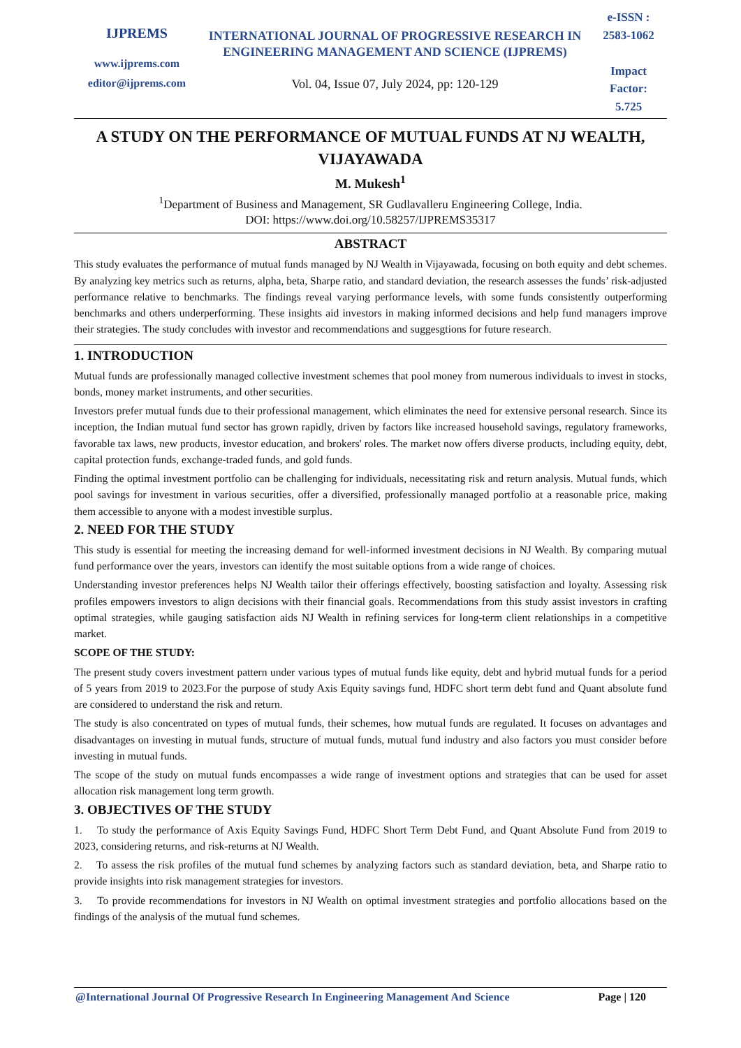IJPREMS
www.ijprems.com
editor@ijprems.com
INTERNATIONAL JOURNAL OF PROGRESSIVE RESEARCH IN ENGINEERING MANAGEMENT AND SCIENCE (IJPREMS)
Vol. 04, Issue 07, July 2024, pp: 120-129
e-ISSN :
2583-1062
Impact
Factor:
5.725
A STUDY ON THE PERFORMANCE OF MUTUAL FUNDS AT NJ WEALTH, VIJAYAWADA
M. Mukesh<sup>1</sup>
<sup>1</sup> Department of Business and Management, SR Gudlavalleru Engineering College, India.
DOI: https://www.doi.org/10.58257/IJPREMS35317
ABSTRACT
This study evaluates the performance of mutual funds managed by NJ Wealth in Vijayawada, focusing on both equity and debt schemes. By analyzing key metrics such as returns, alpha, beta, Sharpe ratio, and standard deviation, the research assesses the funds’ risk-adjusted performance relative to benchmarks. The findings reveal varying performance levels, with some funds consistently outperforming benchmarks and others underperforming. These insights aid investors in making informed decisions and help fund managers improve their strategies. The study concludes with investor and recommendations and suggesgtions for future research.
1. INTRODUCTION
Mutual funds are professionally managed collective investment schemes that pool money from numerous individuals to invest in stocks, bonds, money market instruments, and other securities.
Investors prefer mutual funds due to their professional management, which eliminates the need for extensive personal research. Since its inception, the Indian mutual fund sector has grown rapidly, driven by factors like increased household savings, regulatory frameworks, favorable tax laws, new products, investor education, and brokers' roles. The market now offers diverse products, including equity, debt, capital protection funds, exchange-traded funds, and gold funds.
Finding the optimal investment portfolio can be challenging for individuals, necessitating risk and return analysis. Mutual funds, which pool savings for investment in various securities, offer a diversified, professionally managed portfolio at a reasonable price, making them accessible to anyone with a modest investible surplus.
2. NEED FOR THE STUDY
This study is essential for meeting the increasing demand for well-informed investment decisions in NJ Wealth. By comparing mutual fund performance over the years, investors can identify the most suitable options from a wide range of choices.
Understanding investor preferences helps NJ Wealth tailor their offerings effectively, boosting satisfaction and loyalty. Assessing risk profiles empowers investors to align decisions with their financial goals. Recommendations from this study assist investors in crafting optimal strategies, while gauging satisfaction aids NJ Wealth in refining services for long-term client relationships in a competitive market.
SCOPE OF THE STUDY:
The present study covers investment pattern under various types of mutual funds like equity, debt and hybrid mutual funds for a period of 5 years from 2019 to 2023.For the purpose of study Axis Equity savings fund, HDFC short term debt fund and Quant absolute fund are considered to understand the risk and return.
The study is also concentrated on types of mutual funds, their schemes, how mutual funds are regulated. It focuses on advantages and disadvantages on investing in mutual funds, structure of mutual funds, mutual fund industry and also factors you must consider before investing in mutual funds.
The scope of the study on mutual funds encompasses a wide range of investment options and strategies that can be used for asset allocation risk management long term growth.
3. OBJECTIVES OF THE STUDY
1. To study the performance of Axis Equity Savings Fund, HDFC Short Term Debt Fund, and Quant Absolute Fund from 2019 to 2023, considering returns, and risk-returns at NJ Wealth.
2. To assess the risk profiles of the mutual fund schemes by analyzing factors such as standard deviation, beta, and Sharpe ratio to provide insights into risk management strategies for investors.
3. To provide recommendations for investors in NJ Wealth on optimal investment strategies and portfolio allocations based on the findings of the analysis of the mutual fund schemes.
@International Journal Of Progressive Research In Engineering Management And Science Page | 120